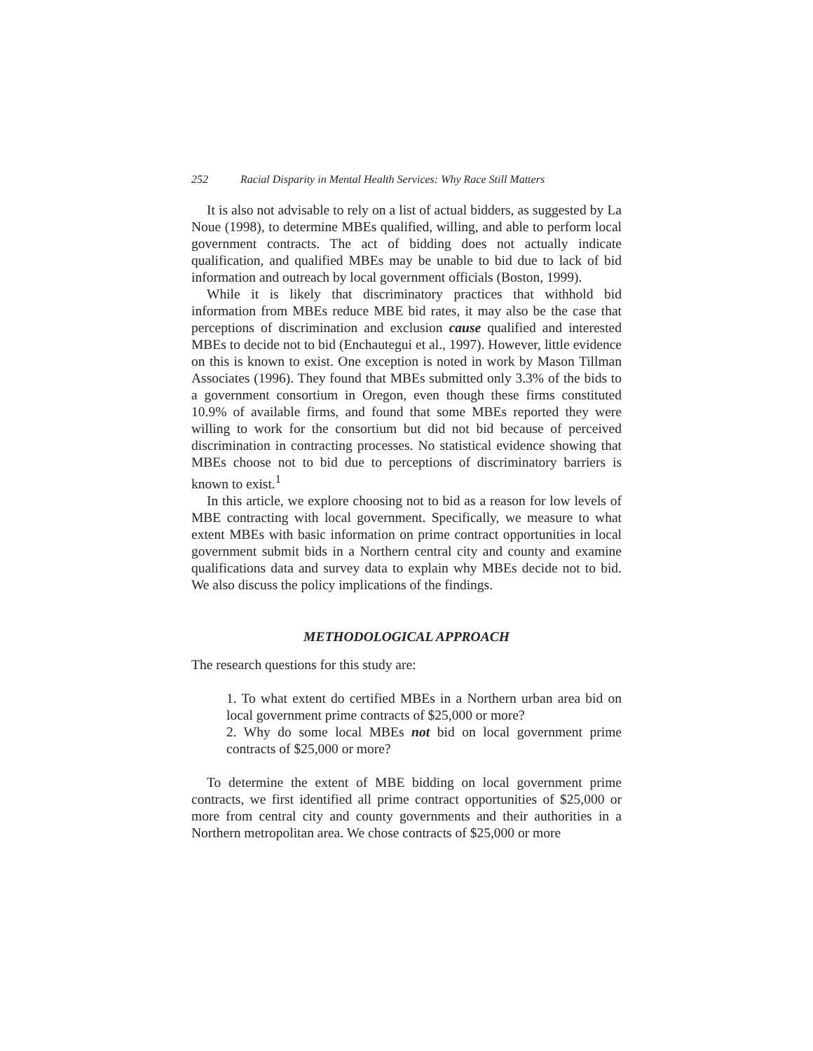252 Racial Disparity in Mental Health Services: Why Race Still Matters
It is also not advisable to rely on a list of actual bidders, as suggested by La Noue (1998), to determine MBEs qualified, willing, and able to perform local government contracts. The act of bidding does not actually indicate qualification, and qualified MBEs may be unable to bid due to lack of bid information and outreach by local government officials (Boston, 1999).
While it is likely that discriminatory practices that withhold bid information from MBEs reduce MBE bid rates, it may also be the case that perceptions of discrimination and exclusion cause qualified and interested MBEs to decide not to bid (Enchautegui et al., 1997). However, little evidence on this is known to exist. One exception is noted in work by Mason Tillman Associates (1996). They found that MBEs submitted only 3.3% of the bids to a government consortium in Oregon, even though these firms constituted 10.9% of available firms, and found that some MBEs reported they were willing to work for the consortium but did not bid because of perceived discrimination in contracting processes. No statistical evidence showing that MBEs choose not to bid due to perceptions of discriminatory barriers is known to exist.<sup>1</sup>
In this article, we explore choosing not to bid as a reason for low levels of MBE contracting with local government. Specifically, we measure to what extent MBEs with basic information on prime contract opportunities in local government submit bids in a Northern central city and county and examine qualifications data and survey data to explain why MBEs decide not to bid. We also discuss the policy implications of the findings.
METHODOLOGICAL APPROACH
The research questions for this study are:
1. To what extent do certified MBEs in a Northern urban area bid on local government prime contracts of $25,000 or more?
2. Why do some local MBEs not bid on local government prime contracts of $25,000 or more?
To determine the extent of MBE bidding on local government prime contracts, we first identified all prime contract opportunities of $25,000 or more from central city and county governments and their authorities in a Northern metropolitan area. We chose contracts of $25,000 or more